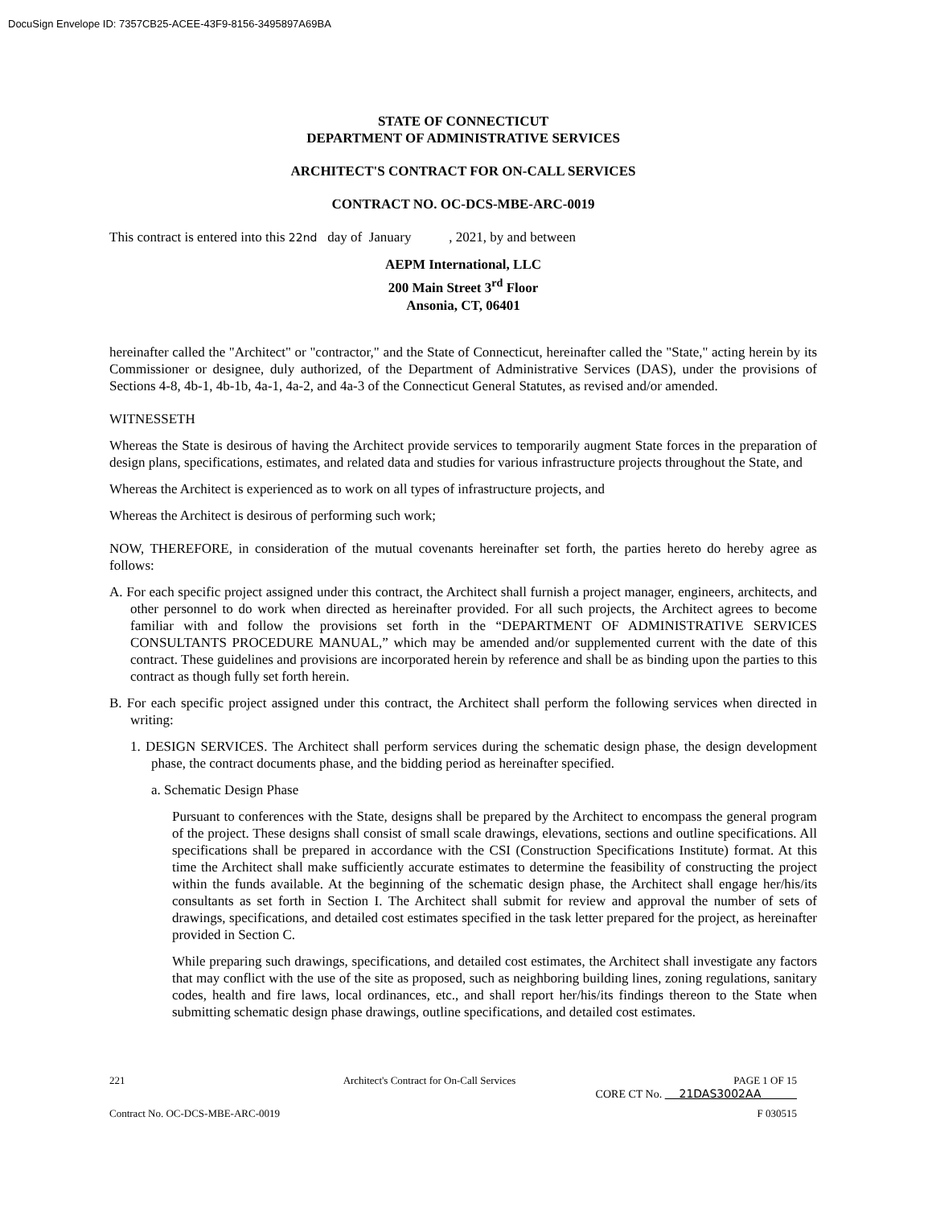DocuSign Envelope ID: 7357CB25-ACEE-43F9-8156-3495897A69BA
STATE OF CONNECTICUT
DEPARTMENT OF ADMINISTRATIVE SERVICES
ARCHITECT'S CONTRACT FOR ON-CALL SERVICES
CONTRACT NO. OC-DCS-MBE-ARC-0019
This contract is entered into this 22nd day of January , 2021, by and between
AEPM International, LLC
200 Main Street 3<sup>rd</sup> Floor
Ansonia, CT, 06401
hereinafter called the "Architect" or "contractor," and the State of Connecticut, hereinafter called the "State," acting herein by its Commissioner or designee, duly authorized, of the Department of Administrative Services (DAS), under the provisions of Sections 4-8, 4b-1, 4b-1b, 4a-1, 4a-2, and 4a-3 of the Connecticut General Statutes, as revised and/or amended.
WITNESSETH
Whereas the State is desirous of having the Architect provide services to temporarily augment State forces in the preparation of design plans, specifications, estimates, and related data and studies for various infrastructure projects throughout the State, and
Whereas the Architect is experienced as to work on all types of infrastructure projects, and
Whereas the Architect is desirous of performing such work;
NOW, THEREFORE, in consideration of the mutual covenants hereinafter set forth, the parties hereto do hereby agree as follows:
A. For each specific project assigned under this contract, the Architect shall furnish a project manager, engineers, architects, and other personnel to do work when directed as hereinafter provided. For all such projects, the Architect agrees to become familiar with and follow the provisions set forth in the “DEPARTMENT OF ADMINISTRATIVE SERVICES CONSULTANTS PROCEDURE MANUAL,” which may be amended and/or supplemented current with the date of this contract. These guidelines and provisions are incorporated herein by reference and shall be as binding upon the parties to this contract as though fully set forth herein.
B. For each specific project assigned under this contract, the Architect shall perform the following services when directed in writing:
1. DESIGN SERVICES. The Architect shall perform services during the schematic design phase, the design development phase, the contract documents phase, and the bidding period as hereinafter specified.
a. Schematic Design Phase
Pursuant to conferences with the State, designs shall be prepared by the Architect to encompass the general program of the project. These designs shall consist of small scale drawings, elevations, sections and outline specifications. All specifications shall be prepared in accordance with the CSI (Construction Specifications Institute) format. At this time the Architect shall make sufficiently accurate estimates to determine the feasibility of constructing the project within the funds available. At the beginning of the schematic design phase, the Architect shall engage her/his/its consultants as set forth in Section I. The Architect shall submit for review and approval the number of sets of drawings, specifications, and detailed cost estimates specified in the task letter prepared for the project, as hereinafter provided in Section C.
While preparing such drawings, specifications, and detailed cost estimates, the Architect shall investigate any factors that may conflict with the use of the site as proposed, such as neighboring building lines, zoning regulations, sanitary codes, health and fire laws, local ordinances, etc., and shall report her/his/its findings thereon to the State when submitting schematic design phase drawings, outline specifications, and detailed cost estimates.
221 Architect's Contract for On-Call Services PAGE 1 OF 15
CORE CT No. 21DAS3002AA
Contract No. OC-DCS-MBE-ARC-0019 F 030515